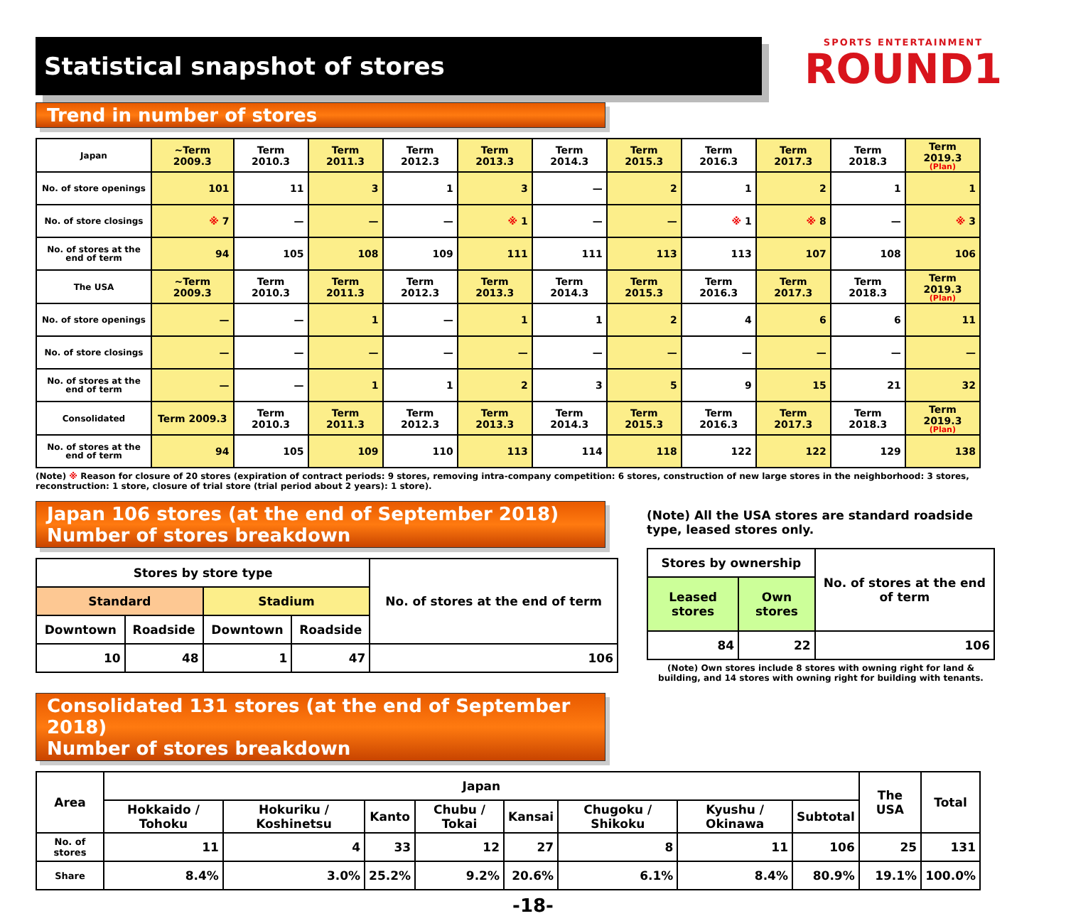Statistical snapshot of stores
SPORTS ENTERTAINMENT
ROUND1
Trend in number of stores
| Japan | ~Term 2009.3 | Term 2010.3 | Term 2011.3 | Term 2012.3 | Term 2013.3 | Term 2014.3 | Term 2015.3 | Term 2016.3 | Term 2017.3 | Term 2018.3 | Term 2019.3 (Plan) |
| No. of store openings | 101 | 11 | 3 | 1 | 3 | — | 2 | 1 | 2 | 1 | 1 |
| No. of store closings | ※ 7 | — | — | — | ※ 1 | — | — | ※ 1 | ※ 8 | — | ※ 3 |
| No. of stores at the end of term | 94 | 105 | 108 | 109 | 111 | 111 | 113 | 113 | 107 | 108 | 106 |
| The USA | ~Term 2009.3 | Term 2010.3 | Term 2011.3 | Term 2012.3 | Term 2013.3 | Term 2014.3 | Term 2015.3 | Term 2016.3 | Term 2017.3 | Term 2018.3 | Term 2019.3 (Plan) |
| No. of store openings | — | — | 1 | — | 1 | 1 | 2 | 4 | 6 | 6 | 11 |
| No. of store closings | — | — | — | — | — | — | — | — | — | — | — |
| No. of stores at the end of term | — | — | 1 | 1 | 2 | 3 | 5 | 9 | 15 | 21 | 32 |
| Consolidated | Term 2009.3 | Term 2010.3 | Term 2011.3 | Term 2012.3 | Term 2013.3 | Term 2014.3 | Term 2015.3 | Term 2016.3 | Term 2017.3 | Term 2018.3 | Term 2019.3 (Plan) |
| No. of stores at the end of term | 94 | 105 | 109 | 110 | 113 | 114 | 118 | 122 | 122 | 129 | 138 |
(Note) ※ Reason for closure of 20 stores (expiration of contract periods: 9 stores, removing intra-company competition: 6 stores, construction of new large stores in the neighborhood: 3 stores, reconstruction: 1 store, closure of trial store (trial period about 2 years): 1 store).
Japan 106 stores (at the end of September 2018)
Number of stores breakdown
| Stores by store type | | | | No. of stores at the end of term |
| Standard | | Stadium | | |
| Downtown | Roadside | Downtown | Roadside | |
| 10 | 48 | 1 | 47 | 106 |
(Note) All the USA stores are standard roadside type, leased stores only.
| Stores by ownership | | No. of stores at the end of term |
| Leased stores | Own stores | |
| 84 | 22 | 106 |
(Note) Own stores include 8 stores with owning right for land & building, and 14 stores with owning right for building with tenants.
Consolidated 131 stores (at the end of September 2018)
Number of stores breakdown
| Area | Japan | | | | | | | | The USA | Total |
| | Hokkaido / Tohoku | Hokuriku / Koshinetsu | Kanto | Chubu / Tokai | Kansai | Chugoku / Shikoku | Kyushu / Okinawa | Subtotal | | |
| No. of stores | 11 | 4 | 33 | 12 | 27 | 8 | 11 | 106 | 25 | 131 |
| Share | 8.4% | 3.0% | 25.2% | 9.2% | 20.6% | 6.1% | 8.4% | 80.9% | 19.1% | 100.0% |
-18-